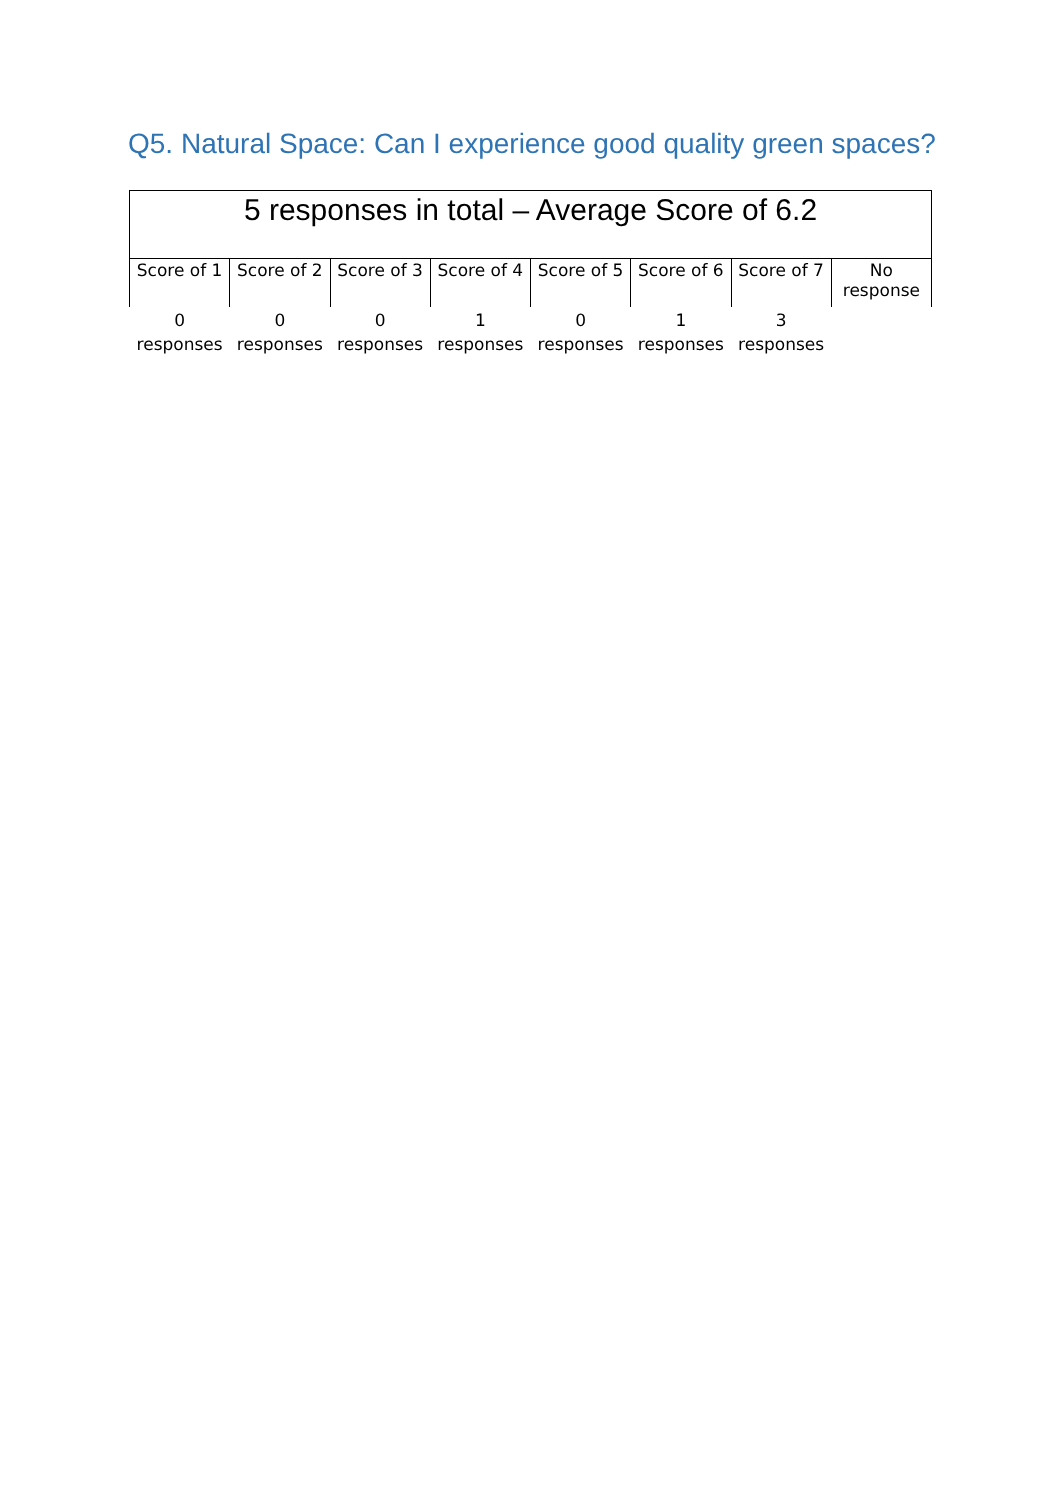Q5. Natural Space: Can I experience good quality green spaces?
| 5 responses in total – Average Score of 6.2 | | | | | | | |
| --- | --- | --- | --- | --- | --- | --- | --- |
| Score of 1 | Score of 2 | Score of 3 | Score of 4 | Score of 5 | Score of 6 | Score of 7 | No response |
| 0 responses | 0 responses | 0 responses | 1 responses | 0 responses | 1 responses | 3 responses | |